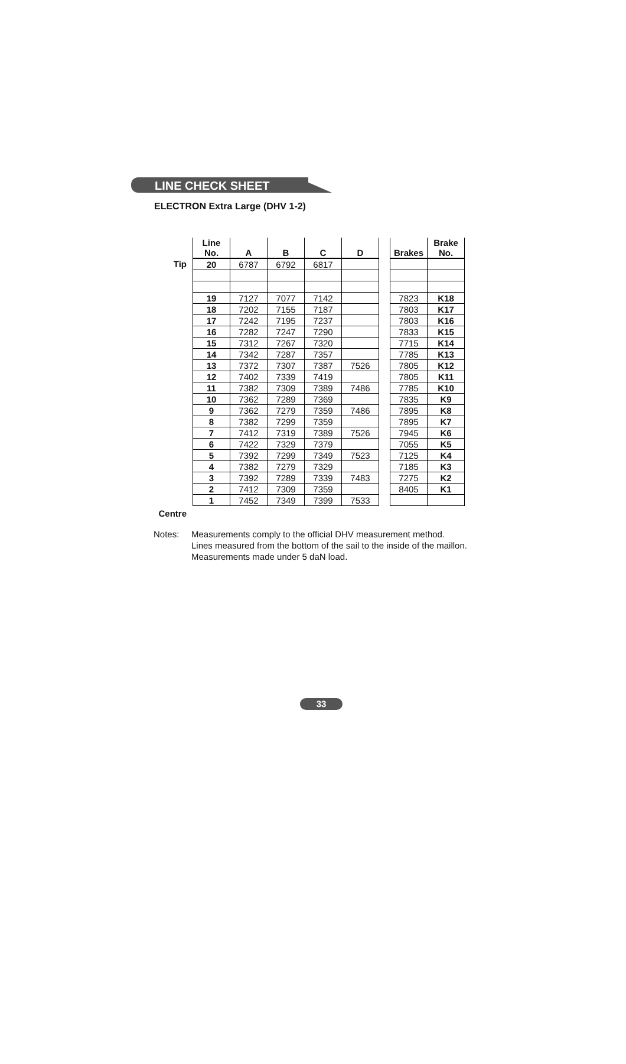LINE CHECK SHEET
ELECTRON Extra Large (DHV 1-2)
Tip
Centre
| Line No. | A | B | C | D | | Brakes | Brake No. |
| --- | --- | --- | --- | --- | --- | --- | --- |
| 20 | 6787 | 6792 | 6817 | | | | |
| 19 | 7127 | 7077 | 7142 | | | 7823 | K18 |
| 18 | 7202 | 7155 | 7187 | | | 7803 | K17 |
| 17 | 7242 | 7195 | 7237 | | | 7803 | K16 |
| 16 | 7282 | 7247 | 7290 | | | 7833 | K15 |
| 15 | 7312 | 7267 | 7320 | | | 7715 | K14 |
| 14 | 7342 | 7287 | 7357 | | | 7785 | K13 |
| 13 | 7372 | 7307 | 7387 | 7526 | | 7805 | K12 |
| 12 | 7402 | 7339 | 7419 | | | 7805 | K11 |
| 11 | 7382 | 7309 | 7389 | 7486 | | 7785 | K10 |
| 10 | 7362 | 7289 | 7369 | | | 7835 | K9 |
| 9 | 7362 | 7279 | 7359 | 7486 | | 7895 | K8 |
| 8 | 7382 | 7299 | 7359 | | | 7895 | K7 |
| 7 | 7412 | 7319 | 7389 | 7526 | | 7945 | K6 |
| 6 | 7422 | 7329 | 7379 | | | 7055 | K5 |
| 5 | 7392 | 7299 | 7349 | 7523 | | 7125 | K4 |
| 4 | 7382 | 7279 | 7329 | | | 7185 | K3 |
| 3 | 7392 | 7289 | 7339 | 7483 | | 7275 | K2 |
| 2 | 7412 | 7309 | 7359 | | | 8405 | K1 |
| 1 | 7452 | 7349 | 7399 | 7533 | | | |
Notes: Measurements comply to the official DHV measurement method.
Lines measured from the bottom of the sail to the inside of the maillon.
Measurements made under 5 daN load.
33